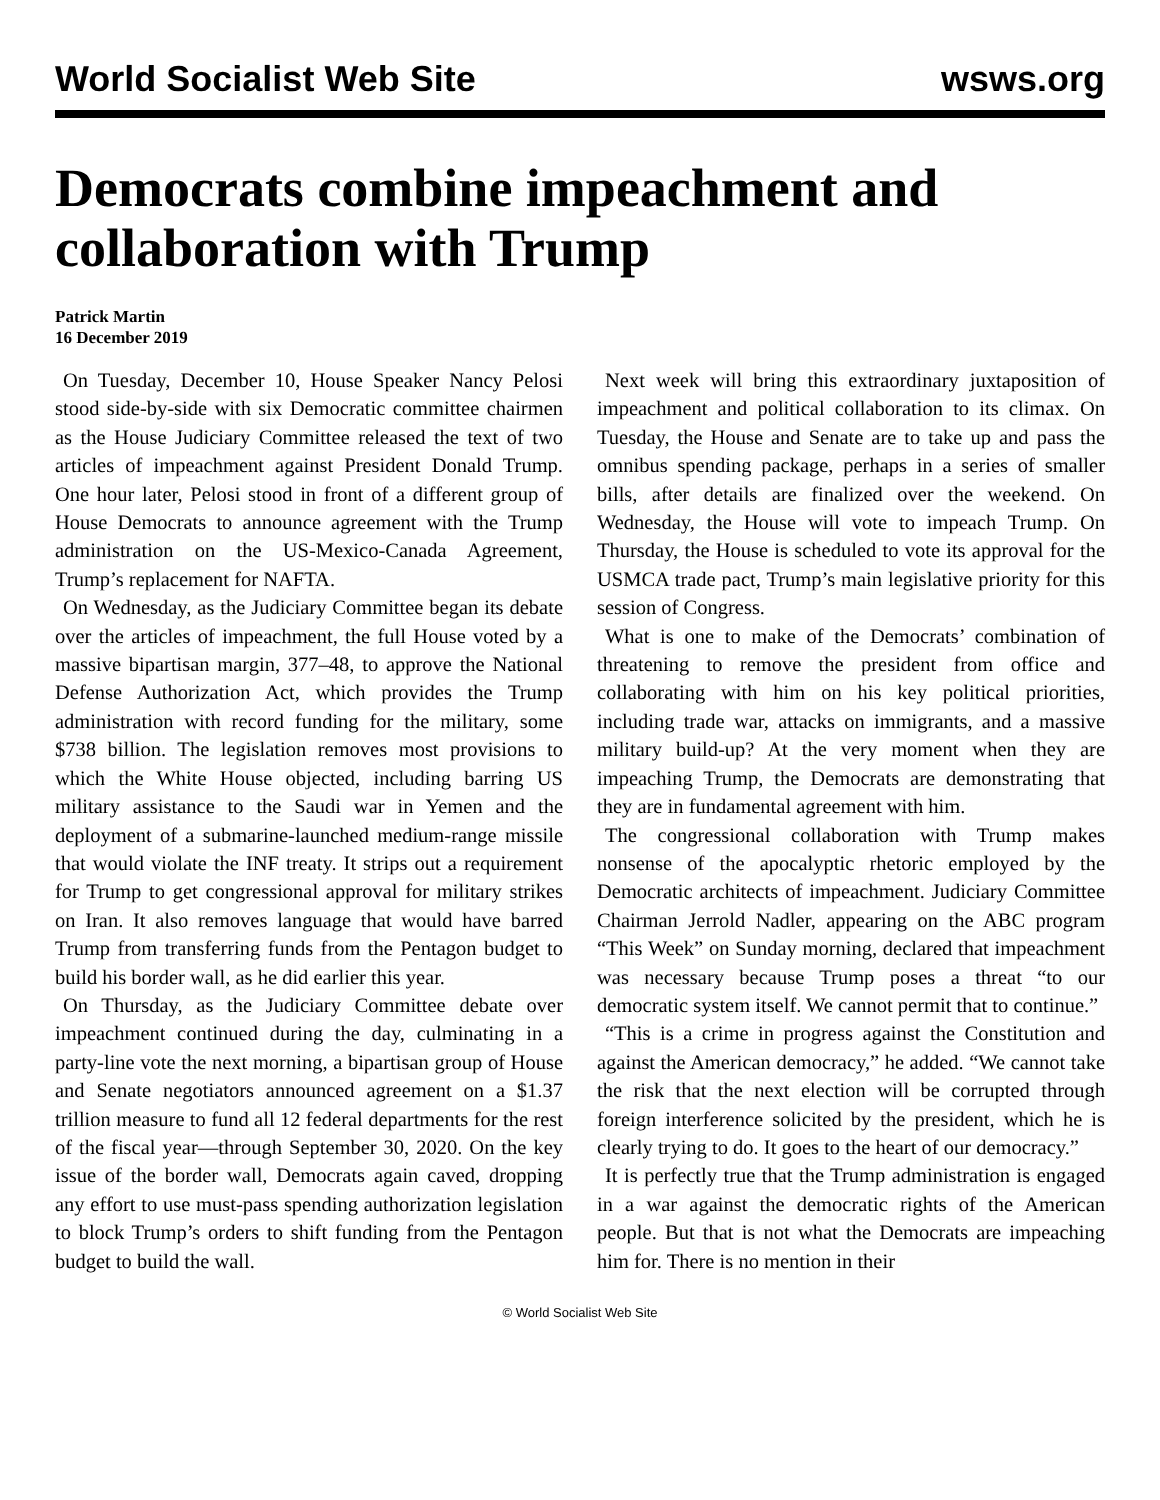World Socialist Web Site wsws.org
Democrats combine impeachment and collaboration with Trump
Patrick Martin
16 December 2019
On Tuesday, December 10, House Speaker Nancy Pelosi stood side-by-side with six Democratic committee chairmen as the House Judiciary Committee released the text of two articles of impeachment against President Donald Trump. One hour later, Pelosi stood in front of a different group of House Democrats to announce agreement with the Trump administration on the US-Mexico-Canada Agreement, Trump’s replacement for NAFTA.
On Wednesday, as the Judiciary Committee began its debate over the articles of impeachment, the full House voted by a massive bipartisan margin, 377–48, to approve the National Defense Authorization Act, which provides the Trump administration with record funding for the military, some $738 billion. The legislation removes most provisions to which the White House objected, including barring US military assistance to the Saudi war in Yemen and the deployment of a submarine-launched medium-range missile that would violate the INF treaty. It strips out a requirement for Trump to get congressional approval for military strikes on Iran. It also removes language that would have barred Trump from transferring funds from the Pentagon budget to build his border wall, as he did earlier this year.
On Thursday, as the Judiciary Committee debate over impeachment continued during the day, culminating in a party-line vote the next morning, a bipartisan group of House and Senate negotiators announced agreement on a $1.37 trillion measure to fund all 12 federal departments for the rest of the fiscal year—through September 30, 2020. On the key issue of the border wall, Democrats again caved, dropping any effort to use must-pass spending authorization legislation to block Trump’s orders to shift funding from the Pentagon budget to build the wall.
Next week will bring this extraordinary juxtaposition of impeachment and political collaboration to its climax. On Tuesday, the House and Senate are to take up and pass the omnibus spending package, perhaps in a series of smaller bills, after details are finalized over the weekend. On Wednesday, the House will vote to impeach Trump. On Thursday, the House is scheduled to vote its approval for the USMCA trade pact, Trump’s main legislative priority for this session of Congress.
What is one to make of the Democrats’ combination of threatening to remove the president from office and collaborating with him on his key political priorities, including trade war, attacks on immigrants, and a massive military build-up? At the very moment when they are impeaching Trump, the Democrats are demonstrating that they are in fundamental agreement with him.
The congressional collaboration with Trump makes nonsense of the apocalyptic rhetoric employed by the Democratic architects of impeachment. Judiciary Committee Chairman Jerrold Nadler, appearing on the ABC program “This Week” on Sunday morning, declared that impeachment was necessary because Trump poses a threat “to our democratic system itself. We cannot permit that to continue.”
“This is a crime in progress against the Constitution and against the American democracy,” he added. “We cannot take the risk that the next election will be corrupted through foreign interference solicited by the president, which he is clearly trying to do. It goes to the heart of our democracy.”
It is perfectly true that the Trump administration is engaged in a war against the democratic rights of the American people. But that is not what the Democrats are impeaching him for. There is no mention in their
© World Socialist Web Site